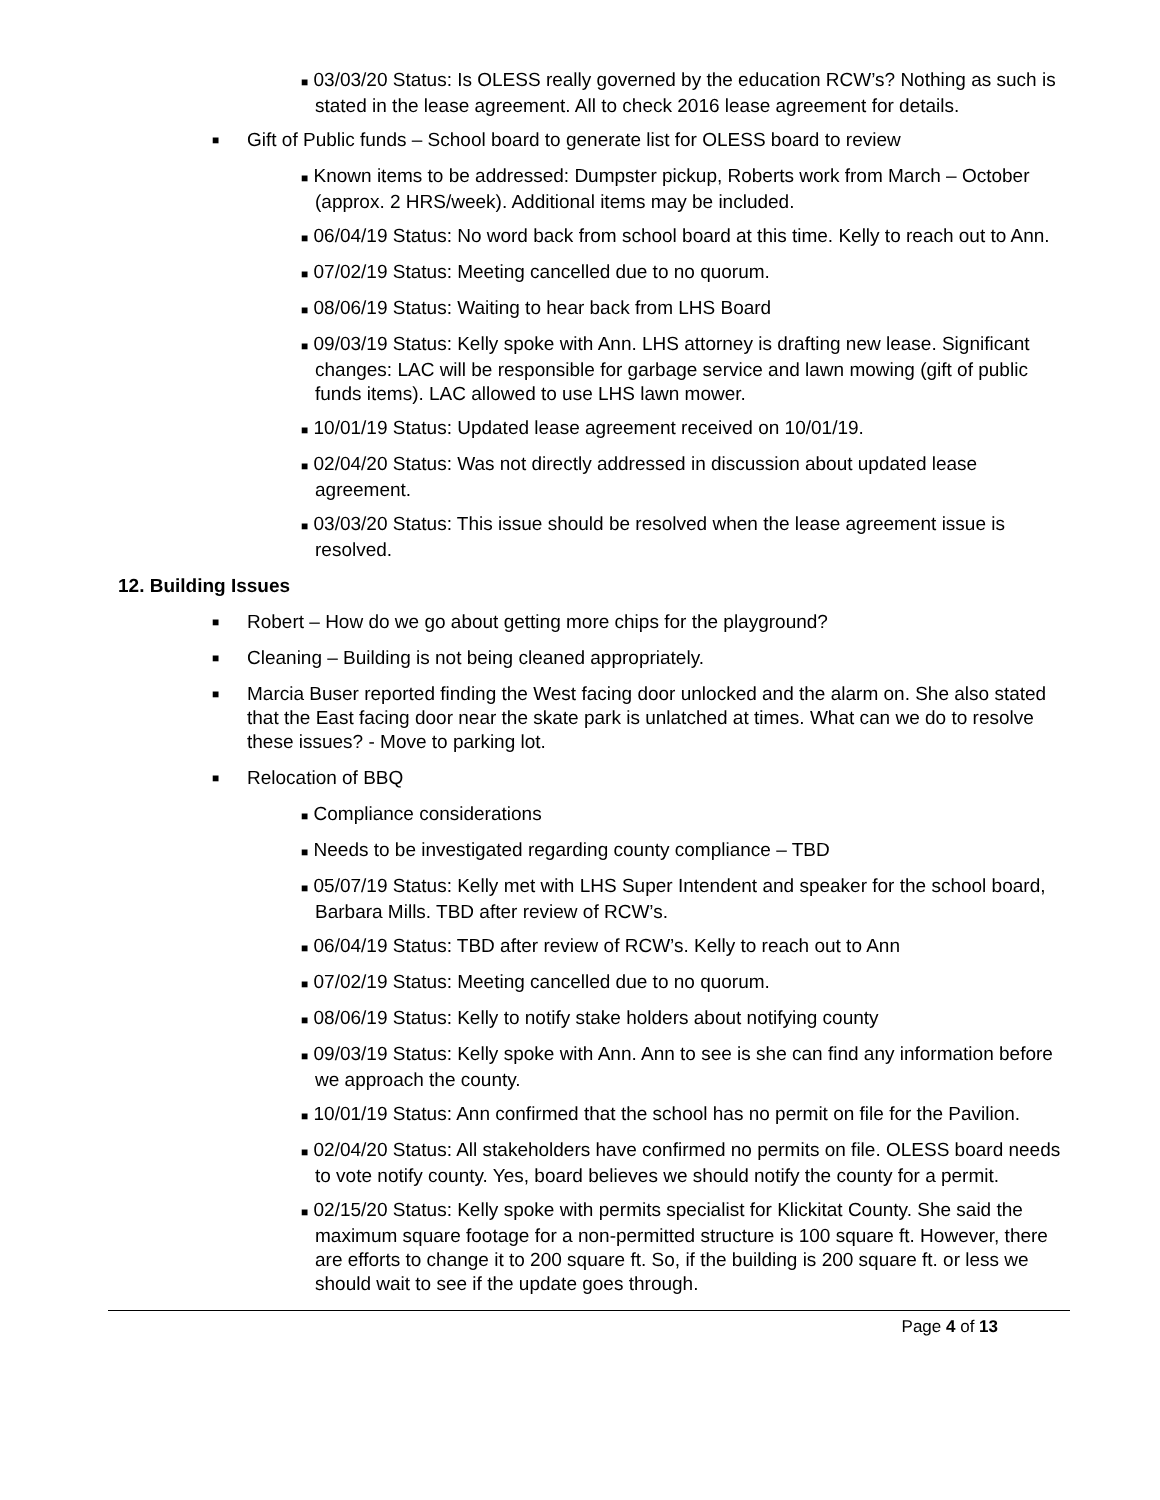■ 03/03/20 Status: Is OLESS really governed by the education RCW’s? Nothing as such is stated in the lease agreement. All to check 2016 lease agreement for details.
■ Gift of Public funds – School board to generate list for OLESS board to review
■ Known items to be addressed: Dumpster pickup, Roberts work from March – October (approx. 2 HRS/week). Additional items may be included.
■ 06/04/19 Status: No word back from school board at this time. Kelly to reach out to Ann.
■ 07/02/19 Status: Meeting cancelled due to no quorum.
■ 08/06/19 Status: Waiting to hear back from LHS Board
■ 09/03/19 Status: Kelly spoke with Ann. LHS attorney is drafting new lease. Significant changes: LAC will be responsible for garbage service and lawn mowing (gift of public funds items). LAC allowed to use LHS lawn mower.
■ 10/01/19 Status: Updated lease agreement received on 10/01/19.
■ 02/04/20 Status: Was not directly addressed in discussion about updated lease agreement.
■ 03/03/20 Status: This issue should be resolved when the lease agreement issue is resolved.
12. Building Issues
■ Robert – How do we go about getting more chips for the playground?
■ Cleaning – Building is not being cleaned appropriately.
■ Marcia Buser reported finding the West facing door unlocked and the alarm on. She also stated that the East facing door near the skate park is unlatched at times. What can we do to resolve these issues? - Move to parking lot.
■ Relocation of BBQ
■ Compliance considerations
■ Needs to be investigated regarding county compliance – TBD
■ 05/07/19 Status: Kelly met with LHS Super Intendent and speaker for the school board, Barbara Mills. TBD after review of RCW’s.
■ 06/04/19 Status: TBD after review of RCW’s. Kelly to reach out to Ann
■ 07/02/19 Status: Meeting cancelled due to no quorum.
■ 08/06/19 Status: Kelly to notify stake holders about notifying county
■ 09/03/19 Status: Kelly spoke with Ann. Ann to see is she can find any information before we approach the county.
■ 10/01/19 Status: Ann confirmed that the school has no permit on file for the Pavilion.
■ 02/04/20 Status: All stakeholders have confirmed no permits on file. OLESS board needs to vote notify county. Yes, board believes we should notify the county for a permit.
■ 02/15/20 Status: Kelly spoke with permits specialist for Klickitat County. She said the maximum square footage for a non-permitted structure is 100 square ft. However, there are efforts to change it to 200 square ft. So, if the building is 200 square ft. or less we should wait to see if the update goes through.
Page 4 of 13